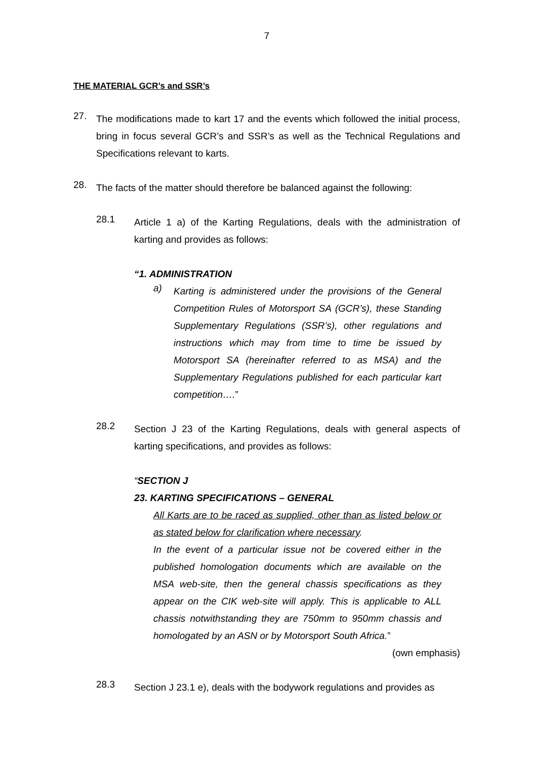7
THE MATERIAL GCR’s and SSR’s
27.
The modifications made to kart 17 and the events which followed the initial process, bring in focus several GCR’s and SSR’s as well as the Technical Regulations and Specifications relevant to karts.
28.
The facts of the matter should therefore be balanced against the following:
28.1
Article 1 a) of the Karting Regulations, deals with the administration of karting and provides as follows:
“1. ADMINISTRATION
a)
Karting is administered under the provisions of the General Competition Rules of Motorsport SA (GCR’s), these Standing Supplementary Regulations (SSR’s), other regulations and instructions which may from time to time be issued by Motorsport SA (hereinafter referred to as MSA) and the Supplementary Regulations published for each particular kart competition….”
28.2
Section J 23 of the Karting Regulations, deals with general aspects of karting specifications, and provides as follows:
“SECTION J
23. KARTING SPECIFICATIONS – GENERAL
All Karts are to be raced as supplied, other than as listed below or as stated below for clarification where necessary.
In the event of a particular issue not be covered either in the published homologation documents which are available on the MSA web-site, then the general chassis specifications as they appear on the CIK web-site will apply. This is applicable to ALL chassis notwithstanding they are 750mm to 950mm chassis and homologated by an ASN or by Motorsport South Africa.”
(own emphasis)
28.3
Section J 23.1 e), deals with the bodywork regulations and provides as